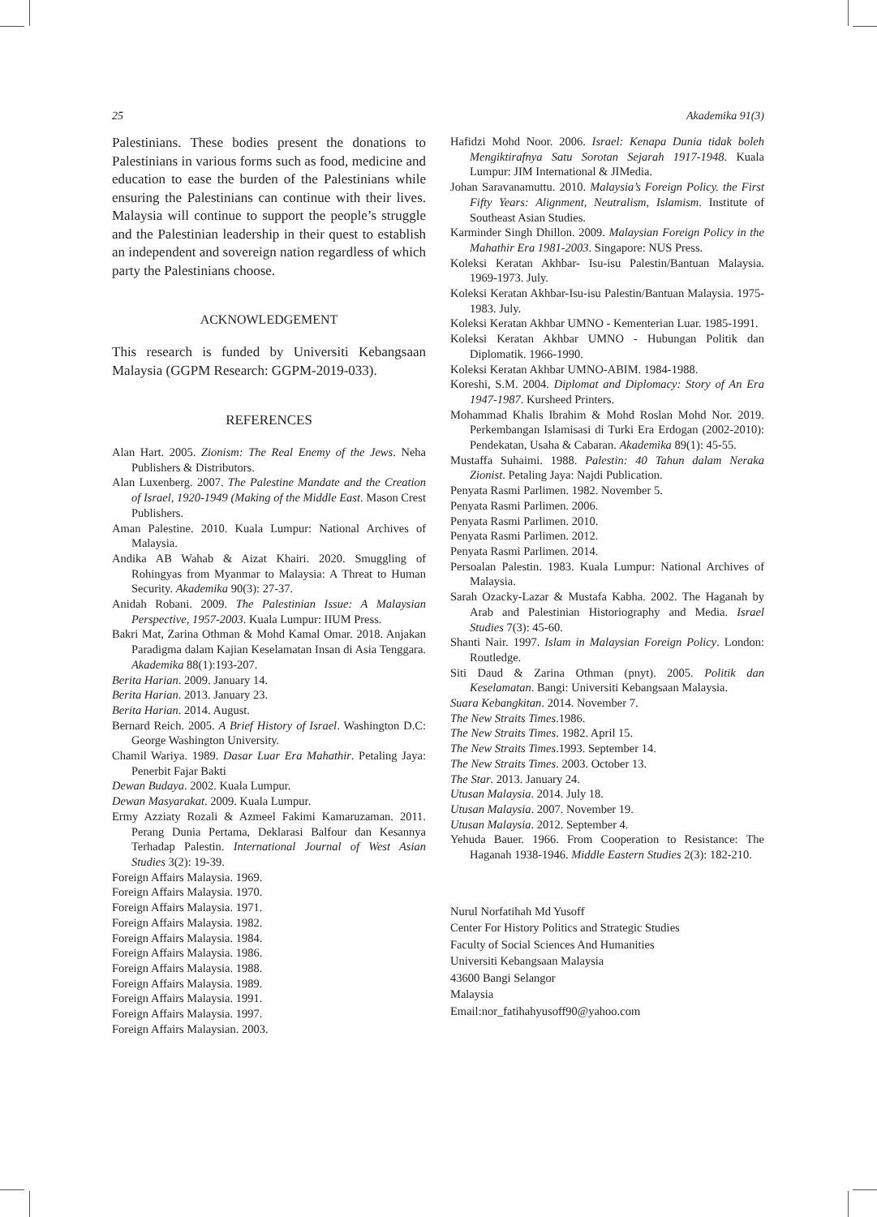25 Akademika 91(3)
Palestinians. These bodies present the donations to Palestinians in various forms such as food, medicine and education to ease the burden of the Palestinians while ensuring the Palestinians can continue with their lives. Malaysia will continue to support the people’s struggle and the Palestinian leadership in their quest to establish an independent and sovereign nation regardless of which party the Palestinians choose.
ACKNOWLEDGEMENT
This research is funded by Universiti Kebangsaan Malaysia (GGPM Research: GGPM-2019-033).
REFERENCES
Alan Hart. 2005. Zionism: The Real Enemy of the Jews. Neha Publishers & Distributors.
Alan Luxenberg. 2007. The Palestine Mandate and the Creation of Israel, 1920-1949 (Making of the Middle East. Mason Crest Publishers.
Aman Palestine. 2010. Kuala Lumpur: National Archives of Malaysia.
Andika AB Wahab & Aizat Khairi. 2020. Smuggling of Rohingyas from Myanmar to Malaysia: A Threat to Human Security. Akademika 90(3): 27-37.
Anidah Robani. 2009. The Palestinian Issue: A Malaysian Perspective, 1957-2003. Kuala Lumpur: IIUM Press.
Bakri Mat, Zarina Othman & Mohd Kamal Omar. 2018. Anjakan Paradigma dalam Kajian Keselamatan Insan di Asia Tenggara. Akademika 88(1):193-207.
Berita Harian. 2009. January 14.
Berita Harian. 2013. January 23.
Berita Harian. 2014. August.
Bernard Reich. 2005. A Brief History of Israel. Washington D.C: George Washington University.
Chamil Wariya. 1989. Dasar Luar Era Mahathir. Petaling Jaya: Penerbit Fajar Bakti
Dewan Budaya. 2002. Kuala Lumpur.
Dewan Masyarakat. 2009. Kuala Lumpur.
Ermy Azziaty Rozali & Azmeel Fakimi Kamaruzaman. 2011. Perang Dunia Pertama, Deklarasi Balfour dan Kesannya Terhadap Palestin. International Journal of West Asian Studies 3(2): 19-39.
Foreign Affairs Malaysia. 1969.
Foreign Affairs Malaysia. 1970.
Foreign Affairs Malaysia. 1971.
Foreign Affairs Malaysia. 1982.
Foreign Affairs Malaysia. 1984.
Foreign Affairs Malaysia. 1986.
Foreign Affairs Malaysia. 1988.
Foreign Affairs Malaysia. 1989.
Foreign Affairs Malaysia. 1991.
Foreign Affairs Malaysia. 1997.
Foreign Affairs Malaysian. 2003.
Hafidzi Mohd Noor. 2006. Israel: Kenapa Dunia tidak boleh Mengiktirafnya Satu Sorotan Sejarah 1917-1948. Kuala Lumpur: JIM International & JIMedia.
Johan Saravanamuttu. 2010. Malaysia’s Foreign Policy. the First Fifty Years: Alignment, Neutralism, Islamism. Institute of Southeast Asian Studies.
Karminder Singh Dhillon. 2009. Malaysian Foreign Policy in the Mahathir Era 1981-2003. Singapore: NUS Press.
Koleksi Keratan Akhbar- Isu-isu Palestin/Bantuan Malaysia. 1969-1973. July.
Koleksi Keratan Akhbar-Isu-isu Palestin/Bantuan Malaysia. 1975-1983. July.
Koleksi Keratan Akhbar UMNO - Kementerian Luar. 1985-1991.
Koleksi Keratan Akhbar UMNO - Hubungan Politik dan Diplomatik. 1966-1990.
Koleksi Keratan Akhbar UMNO-ABIM. 1984-1988.
Koreshi, S.M. 2004. Diplomat and Diplomacy: Story of An Era 1947-1987. Kursheed Printers.
Mohammad Khalis Ibrahim & Mohd Roslan Mohd Nor. 2019. Perkembangan Islamisasi di Turki Era Erdogan (2002-2010): Pendekatan, Usaha & Cabaran. Akademika 89(1): 45-55.
Mustaffa Suhaimi. 1988. Palestin: 40 Tahun dalam Neraka Zionist. Petaling Jaya: Najdi Publication.
Penyata Rasmi Parlimen. 1982. November 5.
Penyata Rasmi Parlimen. 2006.
Penyata Rasmi Parlimen. 2010.
Penyata Rasmi Parlimen. 2012.
Penyata Rasmi Parlimen. 2014.
Persoalan Palestin. 1983. Kuala Lumpur: National Archives of Malaysia.
Sarah Ozacky-Lazar & Mustafa Kabha. 2002. The Haganah by Arab and Palestinian Historiography and Media. Israel Studies 7(3): 45-60.
Shanti Nair. 1997. Islam in Malaysian Foreign Policy. London: Routledge.
Siti Daud & Zarina Othman (pnyt). 2005. Politik dan Keselamatan. Bangi: Universiti Kebangsaan Malaysia.
Suara Kebangkitan. 2014. November 7.
The New Straits Times.1986.
The New Straits Times. 1982. April 15.
The New Straits Times.1993. September 14.
The New Straits Times. 2003. October 13.
The Star. 2013. January 24.
Utusan Malaysia. 2014. July 18.
Utusan Malaysia. 2007. November 19.
Utusan Malaysia. 2012. September 4.
Yehuda Bauer. 1966. From Cooperation to Resistance: The Haganah 1938-1946. Middle Eastern Studies 2(3): 182-210.
Nurul Norfatihah Md Yusoff
Center For History Politics and Strategic Studies
Faculty of Social Sciences And Humanities
Universiti Kebangsaan Malaysia
43600 Bangi Selangor
Malaysia
Email:nor_fatihahyusoff90@yahoo.com